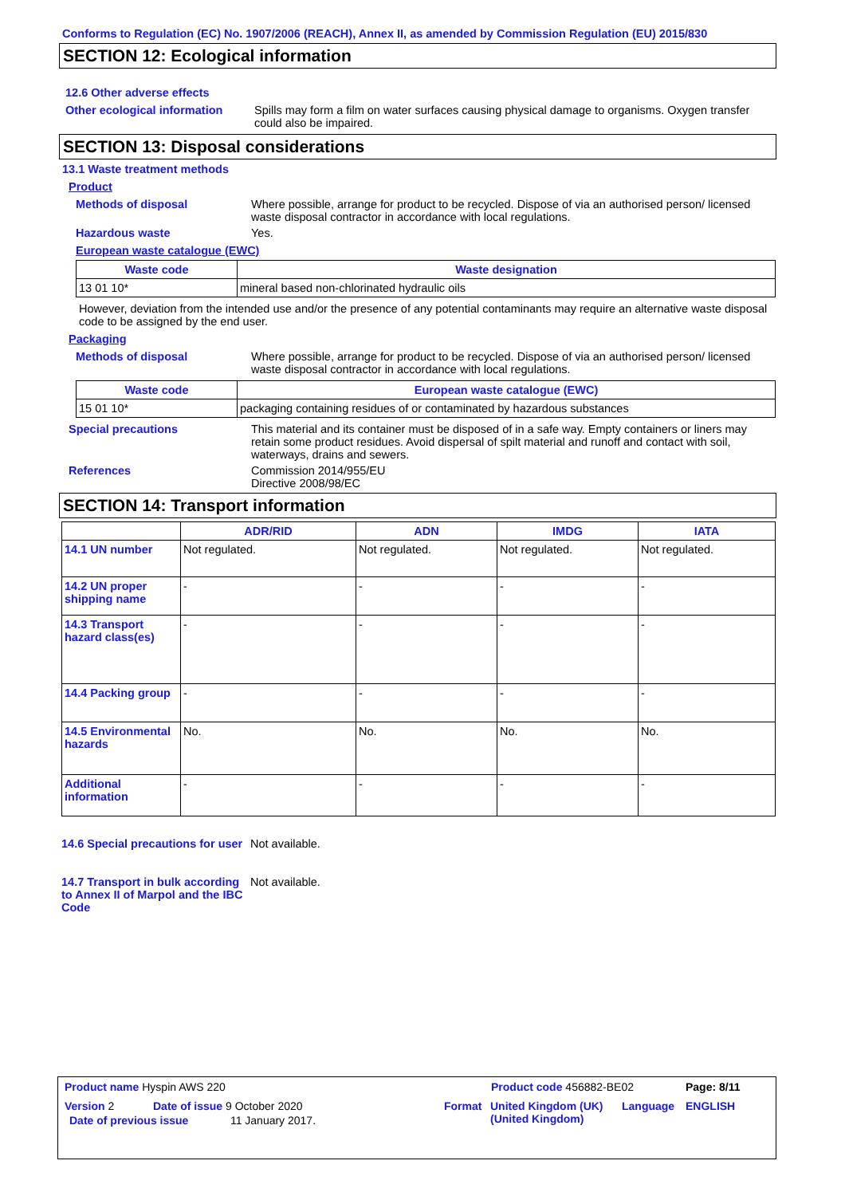Conforms to Regulation (EC) No. 1907/2006 (REACH), Annex II, as amended by Commission Regulation (EU) 2015/830
SECTION 12: Ecological information
12.6 Other adverse effects
Other ecological information
Spills may form a film on water surfaces causing physical damage to organisms. Oxygen transfer could also be impaired.
SECTION 13: Disposal considerations
13.1 Waste treatment methods
Product
Methods of disposal Where possible, arrange for product to be recycled. Dispose of via an authorised person/ licensed waste disposal contractor in accordance with local regulations.
Hazardous waste Yes.
European waste catalogue (EWC)
| Waste code | Waste designation |
| --- | --- |
| 13 01 10* | mineral based non-chlorinated hydraulic oils |
However, deviation from the intended use and/or the presence of any potential contaminants may require an alternative waste disposal code to be assigned by the end user.
Packaging
Methods of disposal Where possible, arrange for product to be recycled. Dispose of via an authorised person/ licensed waste disposal contractor in accordance with local regulations.
| Waste code | European waste catalogue (EWC) |
| --- | --- |
| 15 01 10* | packaging containing residues of or contaminated by hazardous substances |
Special precautions This material and its container must be disposed of in a safe way. Empty containers or liners may retain some product residues. Avoid dispersal of spilt material and runoff and contact with soil, waterways, drains and sewers.
References Commission 2014/955/EU
Directive 2008/98/EC
SECTION 14: Transport information
| | ADR/RID | ADN | IMDG | IATA |
| --- | --- | --- | --- | --- |
| 14.1 UN number | Not regulated. | Not regulated. | Not regulated. | Not regulated. |
| 14.2 UN proper shipping name | - | - | - | - |
| 14.3 Transport hazard class(es) | - | - | - | - |
| 14.4 Packing group | - | - | - | - |
| 14.5 Environmental hazards | No. | No. | No. | No. |
| Additional information | - | - | - | - |
14.6 Special precautions for user
Not available.
14.7 Transport in bulk according to Annex II of Marpol and the IBC Code
Not available.
Product name Hyspin AWS 220 Product code 456882-BE02 Page: 8/11
Version 2 Date of issue 9 October 2020 Format United Kingdom (UK)
(United Kingdom)
Language ENGLISH
Date of previous issue 11 January 2017.